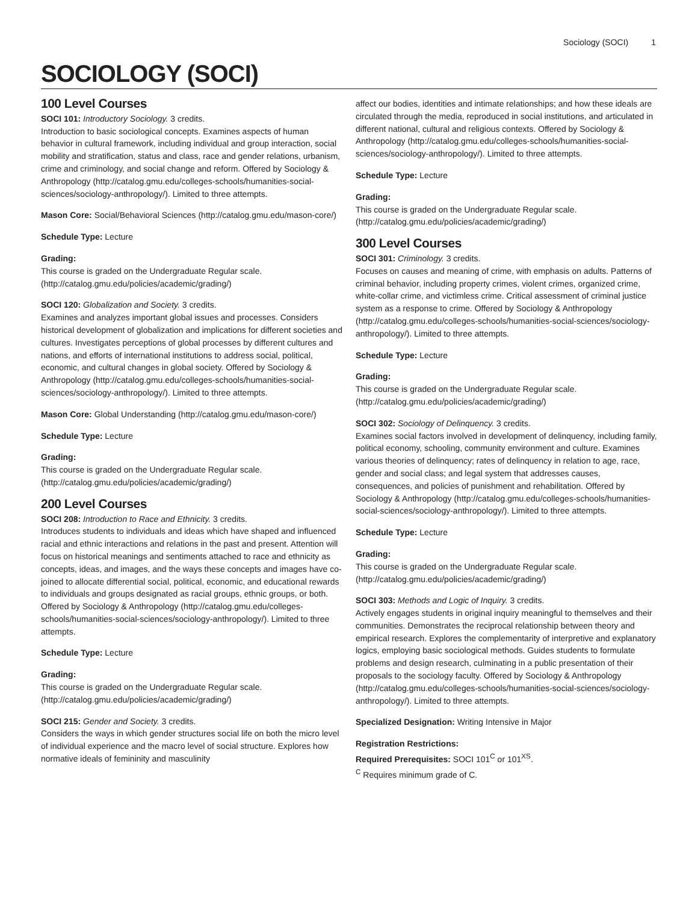Sociology (SOCI) 1
SOCIOLOGY (SOCI)
100 Level Courses
SOCI 101: Introductory Sociology. 3 credits.
Introduction to basic sociological concepts. Examines aspects of human behavior in cultural framework, including individual and group interaction, social mobility and stratification, status and class, race and gender relations, urbanism, crime and criminology, and social change and reform. Offered by Sociology & Anthropology (http://catalog.gmu.edu/colleges-schools/humanities-social-sciences/sociology-anthropology/). Limited to three attempts.
Mason Core: Social/Behavioral Sciences (http://catalog.gmu.edu/mason-core/)
Schedule Type: Lecture
Grading:
This course is graded on the Undergraduate Regular scale. (http://catalog.gmu.edu/policies/academic/grading/)
SOCI 120: Globalization and Society. 3 credits.
Examines and analyzes important global issues and processes. Considers historical development of globalization and implications for different societies and cultures. Investigates perceptions of global processes by different cultures and nations, and efforts of international institutions to address social, political, economic, and cultural changes in global society. Offered by Sociology & Anthropology (http://catalog.gmu.edu/colleges-schools/humanities-social-sciences/sociology-anthropology/). Limited to three attempts.
Mason Core: Global Understanding (http://catalog.gmu.edu/mason-core/)
Schedule Type: Lecture
Grading:
This course is graded on the Undergraduate Regular scale. (http://catalog.gmu.edu/policies/academic/grading/)
200 Level Courses
SOCI 208: Introduction to Race and Ethnicity. 3 credits.
Introduces students to individuals and ideas which have shaped and influenced racial and ethnic interactions and relations in the past and present. Attention will focus on historical meanings and sentiments attached to race and ethnicity as concepts, ideas, and images, and the ways these concepts and images have co-joined to allocate differential social, political, economic, and educational rewards to individuals and groups designated as racial groups, ethnic groups, or both. Offered by Sociology & Anthropology (http://catalog.gmu.edu/colleges-schools/humanities-social-sciences/sociology-anthropology/). Limited to three attempts.
Schedule Type: Lecture
Grading:
This course is graded on the Undergraduate Regular scale. (http://catalog.gmu.edu/policies/academic/grading/)
SOCI 215: Gender and Society. 3 credits.
Considers the ways in which gender structures social life on both the micro level of individual experience and the macro level of social structure. Explores how normative ideals of femininity and masculinity
affect our bodies, identities and intimate relationships; and how these ideals are circulated through the media, reproduced in social institutions, and articulated in different national, cultural and religious contexts. Offered by Sociology & Anthropology (http://catalog.gmu.edu/colleges-schools/humanities-social-sciences/sociology-anthropology/). Limited to three attempts.
Schedule Type: Lecture
Grading:
This course is graded on the Undergraduate Regular scale. (http://catalog.gmu.edu/policies/academic/grading/)
300 Level Courses
SOCI 301: Criminology. 3 credits.
Focuses on causes and meaning of crime, with emphasis on adults. Patterns of criminal behavior, including property crimes, violent crimes, organized crime, white-collar crime, and victimless crime. Critical assessment of criminal justice system as a response to crime. Offered by Sociology & Anthropology (http://catalog.gmu.edu/colleges-schools/humanities-social-sciences/sociology-anthropology/). Limited to three attempts.
Schedule Type: Lecture
Grading:
This course is graded on the Undergraduate Regular scale. (http://catalog.gmu.edu/policies/academic/grading/)
SOCI 302: Sociology of Delinquency. 3 credits.
Examines social factors involved in development of delinquency, including family, political economy, schooling, community environment and culture. Examines various theories of delinquency; rates of delinquency in relation to age, race, gender and social class; and legal system that addresses causes, consequences, and policies of punishment and rehabilitation. Offered by Sociology & Anthropology (http://catalog.gmu.edu/colleges-schools/humanities-social-sciences/sociology-anthropology/). Limited to three attempts.
Schedule Type: Lecture
Grading:
This course is graded on the Undergraduate Regular scale. (http://catalog.gmu.edu/policies/academic/grading/)
SOCI 303: Methods and Logic of Inquiry. 3 credits.
Actively engages students in original inquiry meaningful to themselves and their communities. Demonstrates the reciprocal relationship between theory and empirical research. Explores the complementarity of interpretive and explanatory logics, employing basic sociological methods. Guides students to formulate problems and design research, culminating in a public presentation of their proposals to the sociology faculty. Offered by Sociology & Anthropology (http://catalog.gmu.edu/colleges-schools/humanities-social-sciences/sociology-anthropology/). Limited to three attempts.
Specialized Designation: Writing Intensive in Major
Registration Restrictions:
Required Prerequisites: SOCI 101<sup>C</sup> or 101<sup>XS</sup>.
<sup>C</sup> Requires minimum grade of C.